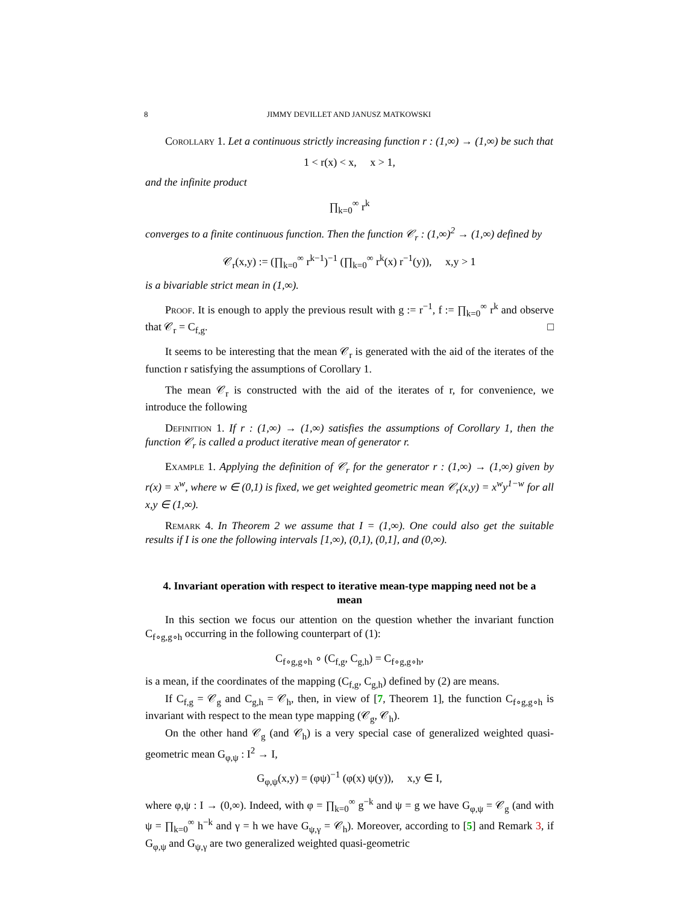8 JIMMY DEVILLET AND JANUSZ MATKOWSKI
Corollary 1. Let a continuous strictly increasing function r : (1,∞) → (1,∞) be such that
1 < r(x) < x, x > 1,
and the infinite product
∏<sub>k=0</sub><sup>∞</sup> r<sup>k</sup>
converges to a finite continuous function. Then the function 𝒞<sub>r</sub> : (1,∞)<sup>2</sup> → (1,∞) defined by
𝒞<sub>r</sub>(x,y) := (∏<sub>k=0</sub><sup>∞</sup> r<sup>k−1</sup>)<sup>−1</sup> (∏<sub>k=0</sub><sup>∞</sup> r<sup>k</sup>(x) r<sup>−1</sup>(y)), x,y > 1
is a bivariable strict mean in (1,∞).
Proof. It is enough to apply the previous result with g := r<sup>−1</sup>, f := ∏<sub>k=0</sub><sup>∞</sup> r<sup>k</sup> and observe that 𝒞<sub>r</sub> = C<sub>f,g</sub>. □
It seems to be interesting that the mean 𝒞<sub>r</sub> is generated with the aid of the iterates of the function r satisfying the assumptions of Corollary 1.
The mean 𝒞<sub>r</sub> is constructed with the aid of the iterates of r, for convenience, we introduce the following
Definition 1. If r : (1,∞) → (1,∞) satisfies the assumptions of Corollary 1, then the function 𝒞<sub>r</sub> is called a product iterative mean of generator r.
Example 1. Applying the definition of 𝒞<sub>r</sub> for the generator r : (1,∞) → (1,∞) given by r(x) = x<sup>w</sup>, where w ∈ (0,1) is fixed, we get weighted geometric mean 𝒞<sub>r</sub>(x,y) = x<sup>w</sup>y<sup>1−w</sup> for all x,y ∈ (1,∞).
Remark 4. In Theorem 2 we assume that I = (1,∞). One could also get the suitable results if I is one the following intervals [1,∞), (0,1), (0,1], and (0,∞).
4. Invariant operation with respect to iterative mean-type mapping need not be a mean
In this section we focus our attention on the question whether the invariant function C<sub>f∘g,g∘h</sub> occurring in the following counterpart of (1):
C<sub>f∘g,g∘h</sub> ∘ (C<sub>f,g</sub>, C<sub>g,h</sub>) = C<sub>f∘g,g∘h</sub>,
is a mean, if the coordinates of the mapping (C<sub>f,g</sub>, C<sub>g,h</sub>) defined by (2) are means.
If C<sub>f,g</sub> = 𝒞<sub>g</sub> and C<sub>g,h</sub> = 𝒞<sub>h</sub>, then, in view of [7, Theorem 1], the function C<sub>f∘g,g∘h</sub> is invariant with respect to the mean type mapping (𝒞<sub>g</sub>, 𝒞<sub>h</sub>).
On the other hand 𝒞<sub>g</sub> (and 𝒞<sub>h</sub>) is a very special case of generalized weighted quasi-geometric mean G<sub>φ,ψ</sub> : I<sup>2</sup> → I,
G<sub>φ,ψ</sub>(x,y) = (φψ)<sup>−1</sup> (φ(x) ψ(y)), x,y ∈ I,
where φ,ψ : I → (0,∞). Indeed, with φ = ∏<sub>k=0</sub><sup>∞</sup> g<sup>−k</sup> and ψ = g we have G<sub>φ,ψ</sub> = 𝒞<sub>g</sub> (and with ψ = ∏<sub>k=0</sub><sup>∞</sup> h<sup>−k</sup> and γ = h we have G<sub>ψ,γ</sub> = 𝒞<sub>h</sub>). Moreover, according to [5] and Remark 3, if G<sub>φ,ψ</sub> and G<sub>ψ,γ</sub> are two generalized weighted quasi-geometric